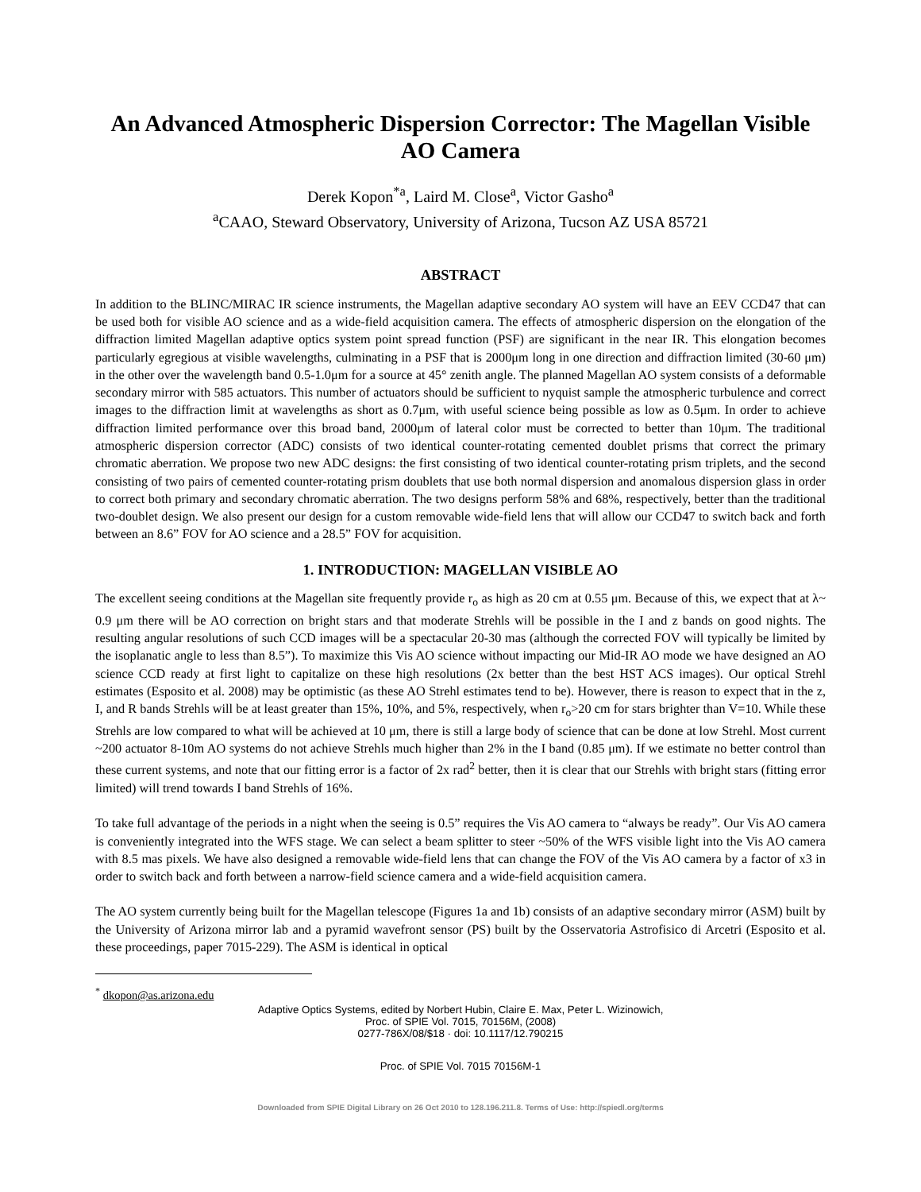An Advanced Atmospheric Dispersion Corrector: The Magellan Visible AO Camera
Derek Kopon<sup>*a</sup>, Laird M. Close<sup>a</sup>, Victor Gasho<sup>a</sup>
<sup>a</sup> CAAO, Steward Observatory, University of Arizona, Tucson AZ USA 85721
ABSTRACT
In addition to the BLINC/MIRAC IR science instruments, the Magellan adaptive secondary AO system will have an EEV CCD47 that can be used both for visible AO science and as a wide-field acquisition camera. The effects of atmospheric dispersion on the elongation of the diffraction limited Magellan adaptive optics system point spread function (PSF) are significant in the near IR. This elongation becomes particularly egregious at visible wavelengths, culminating in a PSF that is 2000μm long in one direction and diffraction limited (30-60 μm) in the other over the wavelength band 0.5-1.0μm for a source at 45° zenith angle. The planned Magellan AO system consists of a deformable secondary mirror with 585 actuators. This number of actuators should be sufficient to nyquist sample the atmospheric turbulence and correct images to the diffraction limit at wavelengths as short as 0.7μm, with useful science being possible as low as 0.5μm. In order to achieve diffraction limited performance over this broad band, 2000μm of lateral color must be corrected to better than 10μm. The traditional atmospheric dispersion corrector (ADC) consists of two identical counter-rotating cemented doublet prisms that correct the primary chromatic aberration. We propose two new ADC designs: the first consisting of two identical counter-rotating prism triplets, and the second consisting of two pairs of cemented counter-rotating prism doublets that use both normal dispersion and anomalous dispersion glass in order to correct both primary and secondary chromatic aberration. The two designs perform 58% and 68%, respectively, better than the traditional two-doublet design. We also present our design for a custom removable wide-field lens that will allow our CCD47 to switch back and forth between an 8.6” FOV for AO science and a 28.5” FOV for acquisition.
1. INTRODUCTION: MAGELLAN VISIBLE AO
The excellent seeing conditions at the Magellan site frequently provide r<sub>o</sub> as high as 20 cm at 0.55 μm. Because of this, we expect that at λ~ 0.9 μm there will be AO correction on bright stars and that moderate Strehls will be possible in the I and z bands on good nights. The resulting angular resolutions of such CCD images will be a spectacular 20-30 mas (although the corrected FOV will typically be limited by the isoplanatic angle to less than 8.5”). To maximize this Vis AO science without impacting our Mid-IR AO mode we have designed an AO science CCD ready at first light to capitalize on these high resolutions (2x better than the best HST ACS images). Our optical Strehl estimates (Esposito et al. 2008) may be optimistic (as these AO Strehl estimates tend to be). However, there is reason to expect that in the z, I, and R bands Strehls will be at least greater than 15%, 10%, and 5%, respectively, when r<sub>o</sub>>20 cm for stars brighter than V=10. While these Strehls are low compared to what will be achieved at 10 μm, there is still a large body of science that can be done at low Strehl. Most current ~200 actuator 8-10m AO systems do not achieve Strehls much higher than 2% in the I band (0.85 μm). If we estimate no better control than these current systems, and note that our fitting error is a factor of 2x rad<sup>2</sup> better, then it is clear that our Strehls with bright stars (fitting error limited) will trend towards I band Strehls of 16%.
To take full advantage of the periods in a night when the seeing is 0.5” requires the Vis AO camera to “always be ready”. Our Vis AO camera is conveniently integrated into the WFS stage. We can select a beam splitter to steer ~50% of the WFS visible light into the Vis AO camera with 8.5 mas pixels. We have also designed a removable wide-field lens that can change the FOV of the Vis AO camera by a factor of x3 in order to switch back and forth between a narrow-field science camera and a wide-field acquisition camera.
The AO system currently being built for the Magellan telescope (Figures 1a and 1b) consists of an adaptive secondary mirror (ASM) built by the University of Arizona mirror lab and a pyramid wavefront sensor (PS) built by the Osservatoria Astrofisico di Arcetri (Esposito et al. these proceedings, paper 7015-229). The ASM is identical in optical
<sup>*</sup> dkopon@as.arizona.edu
Adaptive Optics Systems, edited by Norbert Hubin, Claire E. Max, Peter L. Wizinowich,
Proc. of SPIE Vol. 7015, 70156M, (2008)
0277-786X/08/$18 · doi: 10.1117/12.790215
Proc. of SPIE Vol. 7015 70156M-1
Downloaded from SPIE Digital Library on 26 Oct 2010 to 128.196.211.8. Terms of Use: http://spiedl.org/terms